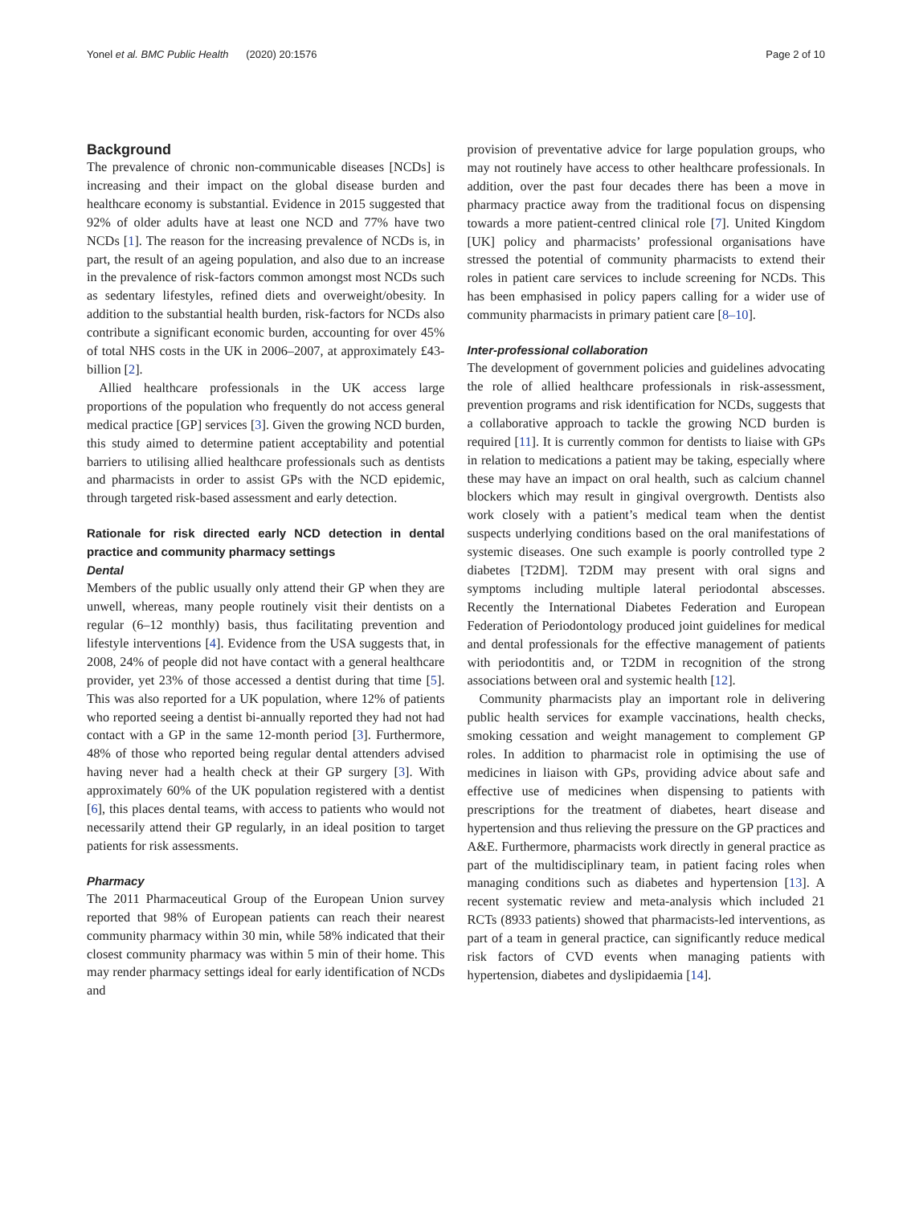Yonel et al. BMC Public Health (2020) 20:1576 Page 2 of 10
Background
The prevalence of chronic non-communicable diseases [NCDs] is increasing and their impact on the global disease burden and healthcare economy is substantial. Evidence in 2015 suggested that 92% of older adults have at least one NCD and 77% have two NCDs [1]. The reason for the increasing prevalence of NCDs is, in part, the result of an ageing population, and also due to an increase in the prevalence of risk-factors common amongst most NCDs such as sedentary lifestyles, refined diets and overweight/obesity. In addition to the substantial health burden, risk-factors for NCDs also contribute a significant economic burden, accounting for over 45% of total NHS costs in the UK in 2006–2007, at approximately £43-billion [2].
Allied healthcare professionals in the UK access large proportions of the population who frequently do not access general medical practice [GP] services [3]. Given the growing NCD burden, this study aimed to determine patient acceptability and potential barriers to utilising allied healthcare professionals such as dentists and pharmacists in order to assist GPs with the NCD epidemic, through targeted risk-based assessment and early detection.
Rationale for risk directed early NCD detection in dental practice and community pharmacy settings
Dental
Members of the public usually only attend their GP when they are unwell, whereas, many people routinely visit their dentists on a regular (6–12 monthly) basis, thus facilitating prevention and lifestyle interventions [4]. Evidence from the USA suggests that, in 2008, 24% of people did not have contact with a general healthcare provider, yet 23% of those accessed a dentist during that time [5]. This was also reported for a UK population, where 12% of patients who reported seeing a dentist bi-annually reported they had not had contact with a GP in the same 12-month period [3]. Furthermore, 48% of those who reported being regular dental attenders advised having never had a health check at their GP surgery [3]. With approximately 60% of the UK population registered with a dentist [6], this places dental teams, with access to patients who would not necessarily attend their GP regularly, in an ideal position to target patients for risk assessments.
Pharmacy
The 2011 Pharmaceutical Group of the European Union survey reported that 98% of European patients can reach their nearest community pharmacy within 30 min, while 58% indicated that their closest community pharmacy was within 5 min of their home. This may render pharmacy settings ideal for early identification of NCDs and
provision of preventative advice for large population groups, who may not routinely have access to other healthcare professionals. In addition, over the past four decades there has been a move in pharmacy practice away from the traditional focus on dispensing towards a more patient-centred clinical role [7]. United Kingdom [UK] policy and pharmacists’ professional organisations have stressed the potential of community pharmacists to extend their roles in patient care services to include screening for NCDs. This has been emphasised in policy papers calling for a wider use of community pharmacists in primary patient care [8–10].
Inter-professional collaboration
The development of government policies and guidelines advocating the role of allied healthcare professionals in risk-assessment, prevention programs and risk identification for NCDs, suggests that a collaborative approach to tackle the growing NCD burden is required [11]. It is currently common for dentists to liaise with GPs in relation to medications a patient may be taking, especially where these may have an impact on oral health, such as calcium channel blockers which may result in gingival overgrowth. Dentists also work closely with a patient’s medical team when the dentist suspects underlying conditions based on the oral manifestations of systemic diseases. One such example is poorly controlled type 2 diabetes [T2DM]. T2DM may present with oral signs and symptoms including multiple lateral periodontal abscesses. Recently the International Diabetes Federation and European Federation of Periodontology produced joint guidelines for medical and dental professionals for the effective management of patients with periodontitis and, or T2DM in recognition of the strong associations between oral and systemic health [12].
Community pharmacists play an important role in delivering public health services for example vaccinations, health checks, smoking cessation and weight management to complement GP roles. In addition to pharmacist role in optimising the use of medicines in liaison with GPs, providing advice about safe and effective use of medicines when dispensing to patients with prescriptions for the treatment of diabetes, heart disease and hypertension and thus relieving the pressure on the GP practices and A&E. Furthermore, pharmacists work directly in general practice as part of the multidisciplinary team, in patient facing roles when managing conditions such as diabetes and hypertension [13]. A recent systematic review and meta-analysis which included 21 RCTs (8933 patients) showed that pharmacists-led interventions, as part of a team in general practice, can significantly reduce medical risk factors of CVD events when managing patients with hypertension, diabetes and dyslipidaemia [14].